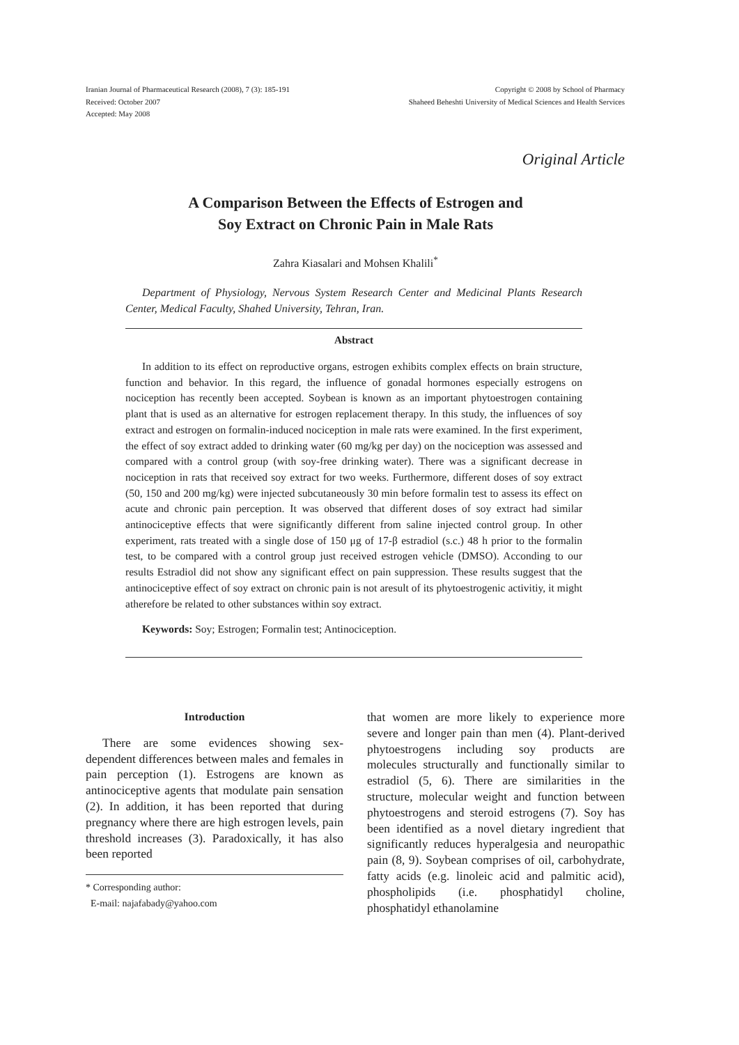Iranian Journal of Pharmaceutical Research (2008), 7 (3): 185-191
Received: October 2007
Accepted: May 2008
Copyright © 2008 by School of Pharmacy
Shaheed Beheshti University of Medical Sciences and Health Services
Original Article
A Comparison Between the Effects of Estrogen and
Soy Extract on Chronic Pain in Male Rats
Zahra Kiasalari and Mohsen Khalili<sup>*</sup>
Department of Physiology, Nervous System Research Center and Medicinal Plants Research Center, Medical Faculty, Shahed University, Tehran, Iran.
Abstract
In addition to its effect on reproductive organs, estrogen exhibits complex effects on brain structure, function and behavior. In this regard, the influence of gonadal hormones especially estrogens on nociception has recently been accepted. Soybean is known as an important phytoestrogen containing plant that is used as an alternative for estrogen replacement therapy. In this study, the influences of soy extract and estrogen on formalin-induced nociception in male rats were examined. In the first experiment, the effect of soy extract added to drinking water (60 mg/kg per day) on the nociception was assessed and compared with a control group (with soy-free drinking water). There was a significant decrease in nociception in rats that received soy extract for two weeks. Furthermore, different doses of soy extract (50, 150 and 200 mg/kg) were injected subcutaneously 30 min before formalin test to assess its effect on acute and chronic pain perception. It was observed that different doses of soy extract had similar antinociceptive effects that were significantly different from saline injected control group. In other experiment, rats treated with a single dose of 150 μg of 17-β estradiol (s.c.) 48 h prior to the formalin test, to be compared with a control group just received estrogen vehicle (DMSO). Acconding to our results Estradiol did not show any significant effect on pain suppression. These results suggest that the antinociceptive effect of soy extract on chronic pain is not aresult of its phytoestrogenic activitiy, it might atherefore be related to other substances within soy extract.
Keywords: Soy; Estrogen; Formalin test; Antinociception.
Introduction
There are some evidences showing sex-dependent differences between males and females in pain perception (1). Estrogens are known as antinociceptive agents that modulate pain sensation (2). In addition, it has been reported that during pregnancy where there are high estrogen levels, pain threshold increases (3). Paradoxically, it has also been reported
* Corresponding author:
E-mail: najafabady@yahoo.com
that women are more likely to experience more severe and longer pain than men (4). Plant-derived phytoestrogens including soy products are molecules structurally and functionally similar to estradiol (5, 6). There are similarities in the structure, molecular weight and function between phytoestrogens and steroid estrogens (7). Soy has been identified as a novel dietary ingredient that significantly reduces hyperalgesia and neuropathic pain (8, 9). Soybean comprises of oil, carbohydrate, fatty acids (e.g. linoleic acid and palmitic acid), phospholipids (i.e. phosphatidyl choline, phosphatidyl ethanolamine